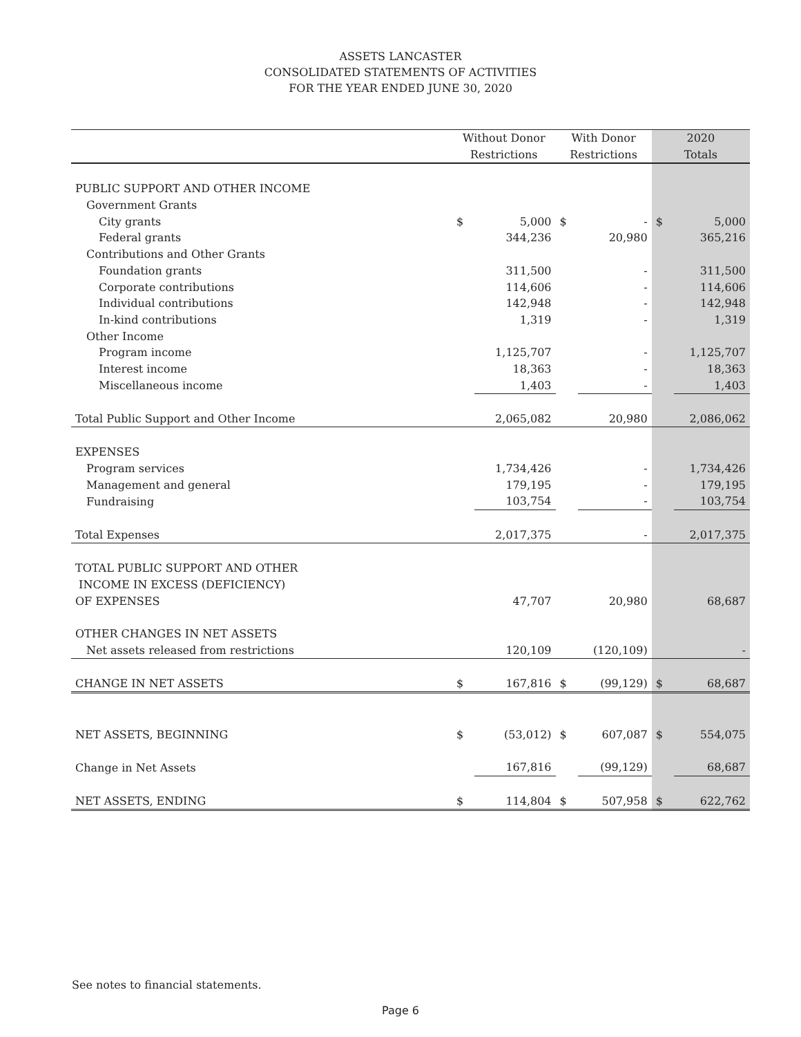ASSETS LANCASTER
CONSOLIDATED STATEMENTS OF ACTIVITIES
FOR THE YEAR ENDED JUNE 30, 2020
| | Without Donor | | With Donor | | 2020 | |
| --- | --- | --- | --- | --- | --- | --- |
| | Restrictions | | Restrictions | | Totals | |
| PUBLIC SUPPORT AND OTHER INCOME | | | | | | |
| Government Grants | | | | | | |
| City grants | $ | 5,000 | $ | - | $ | 5,000 |
| Federal grants | | 344,236 | | 20,980 | | 365,216 |
| Contributions and Other Grants | | | | | | |
| Foundation grants | | 311,500 | | - | | 311,500 |
| Corporate contributions | | 114,606 | | - | | 114,606 |
| Individual contributions | | 142,948 | | - | | 142,948 |
| In-kind contributions | | 1,319 | | - | | 1,319 |
| Other Income | | | | | | |
| Program income | | 1,125,707 | | - | | 1,125,707 |
| Interest income | | 18,363 | | - | | 18,363 |
| Miscellaneous income | | 1,403 | | - | | 1,403 |
| Total Public Support and Other Income | | 2,065,082 | | 20,980 | | 2,086,062 |
| EXPENSES | | | | | | |
| Program services | | 1,734,426 | | - | | 1,734,426 |
| Management and general | | 179,195 | | - | | 179,195 |
| Fundraising | | 103,754 | | - | | 103,754 |
| Total Expenses | | 2,017,375 | | - | | 2,017,375 |
| TOTAL PUBLIC SUPPORT AND OTHER | | | | | | |
| INCOME IN EXCESS (DEFICIENCY) | | | | | | |
| OF EXPENSES | | 47,707 | | 20,980 | | 68,687 |
| OTHER CHANGES IN NET ASSETS | | | | | | |
| Net assets released from restrictions | | 120,109 | | (120,109) | | - |
| CHANGE IN NET ASSETS | $ | 167,816 | $ | (99,129) | $ | 68,687 |
| NET ASSETS, BEGINNING | $ | (53,012) | $ | 607,087 | $ | 554,075 |
| Change in Net Assets | | 167,816 | | (99,129) | | 68,687 |
| NET ASSETS, ENDING | $ | 114,804 | $ | 507,958 | $ | 622,762 |
See notes to financial statements.
Page 6